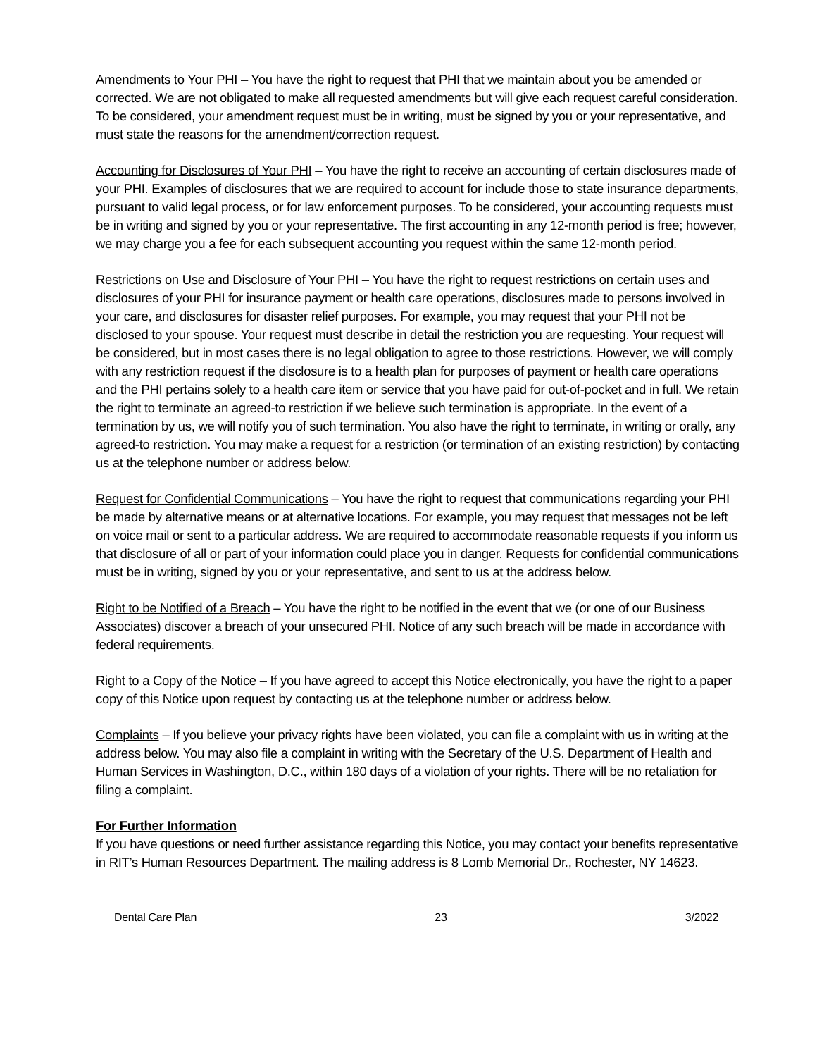Amendments to Your PHI – You have the right to request that PHI that we maintain about you be amended or corrected. We are not obligated to make all requested amendments but will give each request careful consideration. To be considered, your amendment request must be in writing, must be signed by you or your representative, and must state the reasons for the amendment/correction request.
Accounting for Disclosures of Your PHI – You have the right to receive an accounting of certain disclosures made of your PHI. Examples of disclosures that we are required to account for include those to state insurance departments, pursuant to valid legal process, or for law enforcement purposes. To be considered, your accounting requests must be in writing and signed by you or your representative. The first accounting in any 12-month period is free; however, we may charge you a fee for each subsequent accounting you request within the same 12-month period.
Restrictions on Use and Disclosure of Your PHI – You have the right to request restrictions on certain uses and disclosures of your PHI for insurance payment or health care operations, disclosures made to persons involved in your care, and disclosures for disaster relief purposes. For example, you may request that your PHI not be disclosed to your spouse. Your request must describe in detail the restriction you are requesting. Your request will be considered, but in most cases there is no legal obligation to agree to those restrictions. However, we will comply with any restriction request if the disclosure is to a health plan for purposes of payment or health care operations and the PHI pertains solely to a health care item or service that you have paid for out-of-pocket and in full. We retain the right to terminate an agreed-to restriction if we believe such termination is appropriate. In the event of a termination by us, we will notify you of such termination. You also have the right to terminate, in writing or orally, any agreed-to restriction. You may make a request for a restriction (or termination of an existing restriction) by contacting us at the telephone number or address below.
Request for Confidential Communications – You have the right to request that communications regarding your PHI be made by alternative means or at alternative locations. For example, you may request that messages not be left on voice mail or sent to a particular address. We are required to accommodate reasonable requests if you inform us that disclosure of all or part of your information could place you in danger. Requests for confidential communications must be in writing, signed by you or your representative, and sent to us at the address below.
Right to be Notified of a Breach – You have the right to be notified in the event that we (or one of our Business Associates) discover a breach of your unsecured PHI. Notice of any such breach will be made in accordance with federal requirements.
Right to a Copy of the Notice – If you have agreed to accept this Notice electronically, you have the right to a paper copy of this Notice upon request by contacting us at the telephone number or address below.
Complaints – If you believe your privacy rights have been violated, you can file a complaint with us in writing at the address below. You may also file a complaint in writing with the Secretary of the U.S. Department of Health and Human Services in Washington, D.C., within 180 days of a violation of your rights. There will be no retaliation for filing a complaint.
For Further Information
If you have questions or need further assistance regarding this Notice, you may contact your benefits representative in RIT’s Human Resources Department. The mailing address is 8 Lomb Memorial Dr., Rochester, NY 14623.
Dental Care Plan 23 3/2022